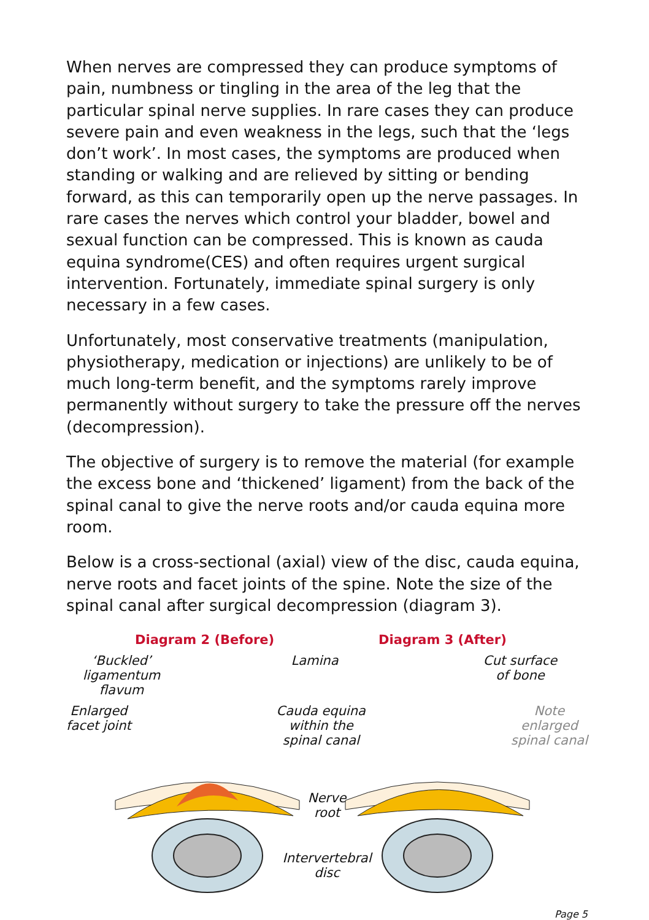When nerves are compressed they can produce symptoms of pain, numbness or tingling in the area of the leg that the particular spinal nerve supplies. In rare cases they can produce severe pain and even weakness in the legs, such that the ‘legs don’t work’. In most cases, the symptoms are produced when standing or walking and are relieved by sitting or bending forward, as this can temporarily open up the nerve passages. In rare cases the nerves which control your bladder, bowel and sexual function can be compressed. This is known as cauda equina syndrome(CES) and often requires urgent surgical intervention. Fortunately, immediate spinal surgery is only necessary in a few cases.
Unfortunately, most conservative treatments (manipulation, physiotherapy, medication or injections) are unlikely to be of much long-term benefit, and the symptoms rarely improve permanently without surgery to take the pressure off the nerves (decompression).
The objective of surgery is to remove the material (for example the excess bone and ‘thickened’ ligament) from the back of the spinal canal to give the nerve roots and/or cauda equina more room.
Below is a cross-sectional (axial) view of the disc, cauda equina, nerve roots and facet joints of the spine. Note the size of the spinal canal after surgical decompression (diagram 3).
Diagram 2 (Before) Diagram 3 (After)
‘Buckled’
ligamentum
flavum
Lamina Cut surface
of bone
Enlarged
facet joint
Cauda equina
within the
spinal canal
Note
enlarged
spinal canal
Nerve
root
Intervertebral
disc
Page 5